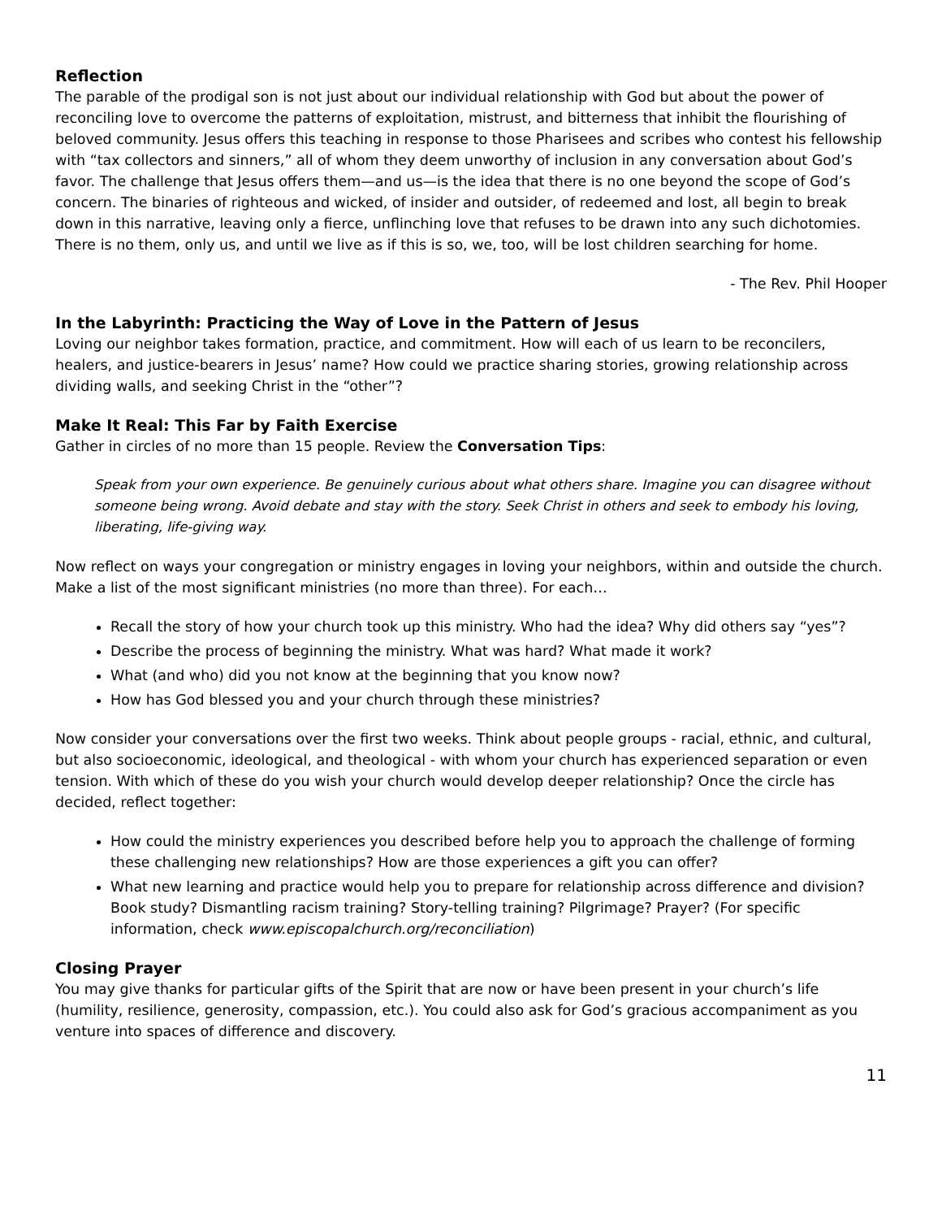Reflection
The parable of the prodigal son is not just about our individual relationship with God but about the power of reconciling love to overcome the patterns of exploitation, mistrust, and bitterness that inhibit the flourishing of beloved community. Jesus offers this teaching in response to those Pharisees and scribes who contest his fellowship with “tax collectors and sinners,” all of whom they deem unworthy of inclusion in any conversation about God’s favor. The challenge that Jesus offers them—and us—is the idea that there is no one beyond the scope of God’s concern. The binaries of righteous and wicked, of insider and outsider, of redeemed and lost, all begin to break down in this narrative, leaving only a fierce, unflinching love that refuses to be drawn into any such dichotomies. There is no them, only us, and until we live as if this is so, we, too, will be lost children searching for home.
- The Rev. Phil Hooper
In the Labyrinth: Practicing the Way of Love in the Pattern of Jesus
Loving our neighbor takes formation, practice, and commitment. How will each of us learn to be reconcilers, healers, and justice-bearers in Jesus’ name? How could we practice sharing stories, growing relationship across dividing walls, and seeking Christ in the “other”?
Make It Real: This Far by Faith Exercise
Gather in circles of no more than 15 people. Review the Conversation Tips:
Speak from your own experience. Be genuinely curious about what others share. Imagine you can disagree without someone being wrong. Avoid debate and stay with the story. Seek Christ in others and seek to embody his loving, liberating, life-giving way.
Now reflect on ways your congregation or ministry engages in loving your neighbors, within and outside the church. Make a list of the most significant ministries (no more than three). For each…
Recall the story of how your church took up this ministry. Who had the idea? Why did others say “yes”?
Describe the process of beginning the ministry. What was hard? What made it work?
What (and who) did you not know at the beginning that you know now?
How has God blessed you and your church through these ministries?
Now consider your conversations over the first two weeks. Think about people groups - racial, ethnic, and cultural, but also socioeconomic, ideological, and theological - with whom your church has experienced separation or even tension. With which of these do you wish your church would develop deeper relationship? Once the circle has decided, reflect together:
How could the ministry experiences you described before help you to approach the challenge of forming these challenging new relationships? How are those experiences a gift you can offer?
What new learning and practice would help you to prepare for relationship across difference and division? Book study? Dismantling racism training? Story-telling training? Pilgrimage? Prayer? (For specific information, check www.episcopalchurch.org/reconciliation)
Closing Prayer
You may give thanks for particular gifts of the Spirit that are now or have been present in your church’s life (humility, resilience, generosity, compassion, etc.). You could also ask for God’s gracious accompaniment as you venture into spaces of difference and discovery.
11